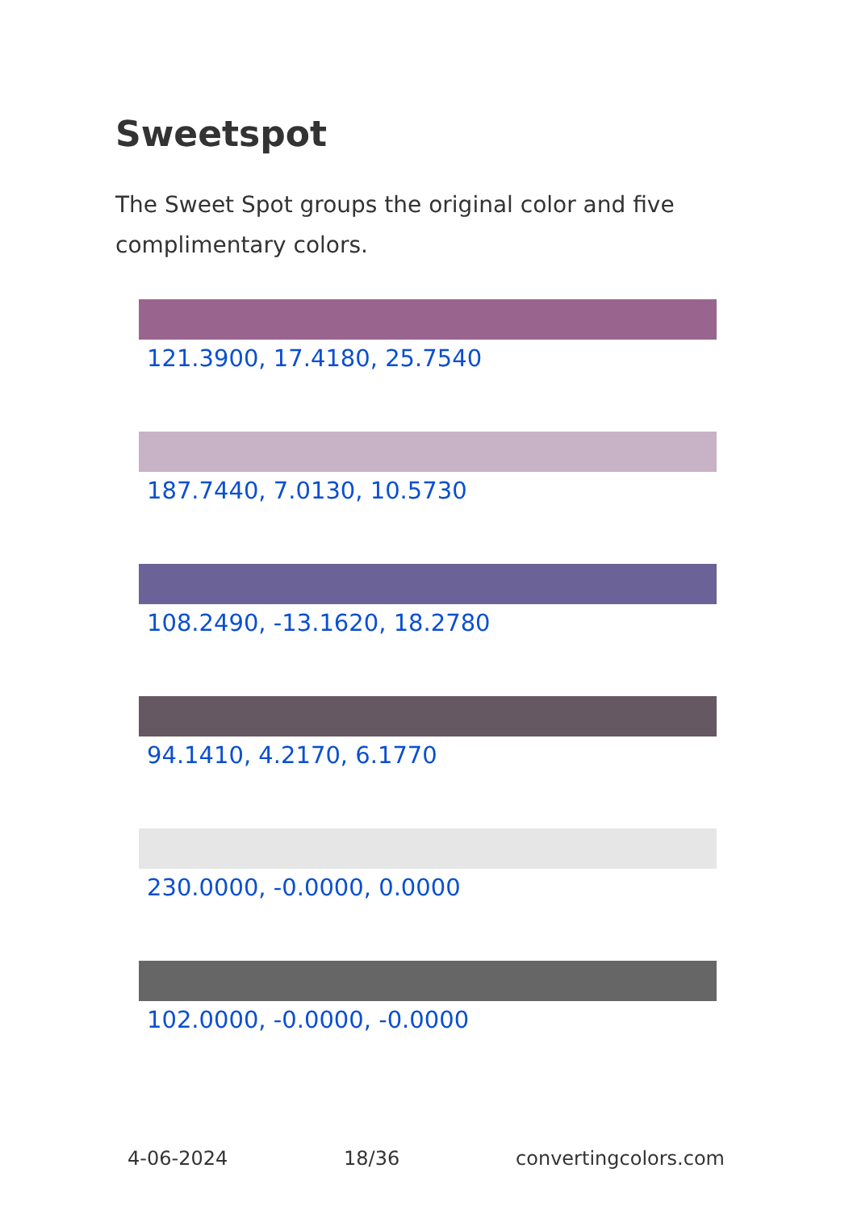Sweetspot
The Sweet Spot groups the original color and five complimentary colors.
121.3900, 17.4180, 25.7540
187.7440, 7.0130, 10.5730
108.2490, -13.1620, 18.2780
94.1410, 4.2170, 6.1770
230.0000, -0.0000, 0.0000
102.0000, -0.0000, -0.0000
4-06-2024 18/36 convertingcolors.com